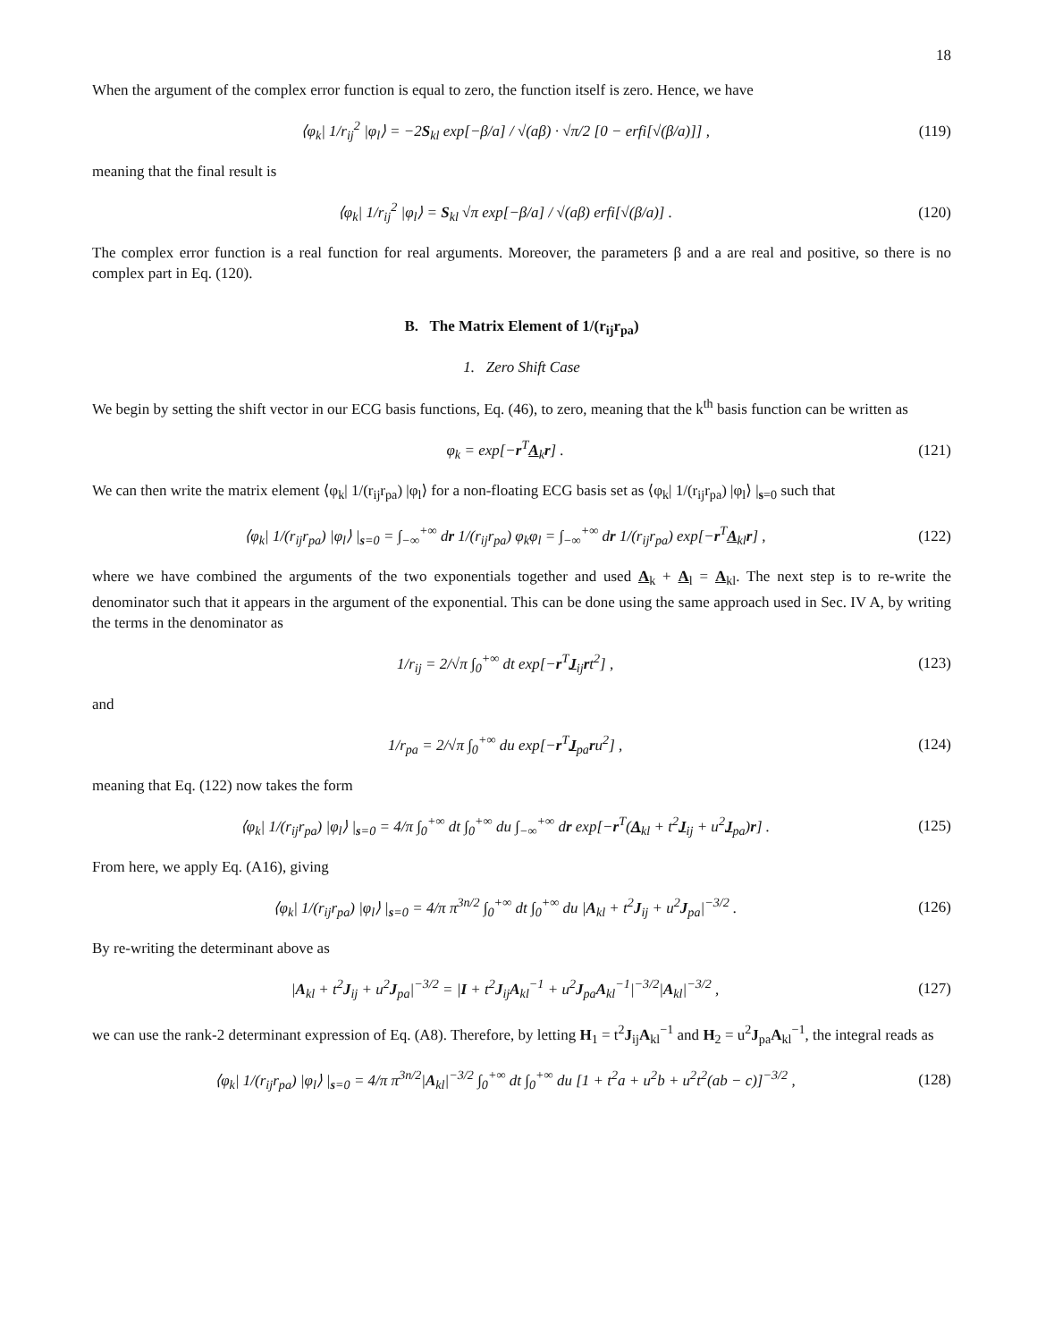18
When the argument of the complex error function is equal to zero, the function itself is zero. Hence, we have
⟨φ<sub>k</sub>| 1/r<sub>ij</sub><sup>2</sup> |φ<sub>l</sub>⟩ = −2S<sub>kl</sub> exp[−β/a] / √(aβ) · √π/2 [0 − erfi[√(β/a)]] , (119)
meaning that the final result is
⟨φ<sub>k</sub>| 1/r<sub>ij</sub><sup>2</sup> |φ<sub>l</sub>⟩ = S<sub>kl</sub> √π exp[−β/a] / √(aβ) erfi[√(β/a)] . (120)
The complex error function is a real function for real arguments. Moreover, the parameters β and a are real and positive, so there is no complex part in Eq. (120).
B. The Matrix Element of 1/(r<sub>ij</sub>r<sub>pa</sub>)
1. Zero Shift Case
We begin by setting the shift vector in our ECG basis functions, Eq. (46), to zero, meaning that the k<sup>th</sup> basis function can be written as
φ<sub>k</sub> = exp[−r<sup>T</sup>A<sub>k</sub>r] . (121)
We can then write the matrix element ⟨φ<sub>k</sub>| 1/(r<sub>ij</sub>r<sub>pa</sub>) |φ<sub>l</sub>⟩ for a non-floating ECG basis set as ⟨φ<sub>k</sub>| 1/(r<sub>ij</sub>r<sub>pa</sub>) |φ<sub>l</sub>⟩ |<sub>s=0</sub> such that
⟨φ<sub>k</sub>| 1/(r<sub>ij</sub>r<sub>pa</sub>) |φ<sub>l</sub>⟩ |<sub>s=0</sub> = ∫<sub>−∞</sub><sup>+∞</sup> dr 1/(r<sub>ij</sub>r<sub>pa</sub>) φ<sub>k</sub>φ<sub>l</sub> = ∫<sub>−∞</sub><sup>+∞</sup> dr 1/(r<sub>ij</sub>r<sub>pa</sub>) exp[−r<sup>T</sup>A<sub>kl</sub>r] , (122)
where we have combined the arguments of the two exponentials together and used A<sub>k</sub> + A<sub>l</sub> = A<sub>kl</sub>. The next step is to re-write the denominator such that it appears in the argument of the exponential. This can be done using the same approach used in Sec. IV A, by writing the terms in the denominator as
1/r<sub>ij</sub> = 2/√π ∫<sub>0</sub><sup>+∞</sup> dt exp[−r<sup>T</sup>J<sub>ij</sub>rt<sup>2</sup>] , (123)
and
1/r<sub>pa</sub> = 2/√π ∫<sub>0</sub><sup>+∞</sup> du exp[−r<sup>T</sup>J<sub>pa</sub>ru<sup>2</sup>] , (124)
meaning that Eq. (122) now takes the form
⟨φ<sub>k</sub>| 1/(r<sub>ij</sub>r<sub>pa</sub>) |φ<sub>l</sub>⟩ |<sub>s=0</sub> = 4/π ∫<sub>0</sub><sup>+∞</sup> dt ∫<sub>0</sub><sup>+∞</sup> du ∫<sub>−∞</sub><sup>+∞</sup> dr exp[−r<sup>T</sup>(A<sub>kl</sub> + t<sup>2</sup>J<sub>ij</sub> + u<sup>2</sup>J<sub>pa</sub>)r] . (125)
From here, we apply Eq. (A16), giving
⟨φ<sub>k</sub>| 1/(r<sub>ij</sub>r<sub>pa</sub>) |φ<sub>l</sub>⟩ |<sub>s=0</sub> = 4/π π<sup>3n/2</sup> ∫<sub>0</sub><sup>+∞</sup> dt ∫<sub>0</sub><sup>+∞</sup> du |A<sub>kl</sub> + t<sup>2</sup>J<sub>ij</sub> + u<sup>2</sup>J<sub>pa</sub>|<sup>−3/2</sup> . (126)
By re-writing the determinant above as
|A<sub>kl</sub> + t<sup>2</sup>J<sub>ij</sub> + u<sup>2</sup>J<sub>pa</sub>|<sup>−3/2</sup> = |I + t<sup>2</sup>J<sub>ij</sub>A<sub>kl</sub><sup>−1</sup> + u<sup>2</sup>J<sub>pa</sub>A<sub>kl</sub><sup>−1</sup>|<sup>−3/2</sup>|A<sub>kl</sub>|<sup>−3/2</sup> , (127)
we can use the rank-2 determinant expression of Eq. (A8). Therefore, by letting H<sub>1</sub> = t<sup>2</sup>J<sub>ij</sub>A<sub>kl</sub><sup>−1</sup> and H<sub>2</sub> = u<sup>2</sup>J<sub>pa</sub>A<sub>kl</sub><sup>−1</sup>, the integral reads as
⟨φ<sub>k</sub>| 1/(r<sub>ij</sub>r<sub>pa</sub>) |φ<sub>l</sub>⟩ |<sub>s=0</sub> = 4/π π<sup>3n/2</sup>|A<sub>kl</sub>|<sup>−3/2</sup> ∫<sub>0</sub><sup>+∞</sup> dt ∫<sub>0</sub><sup>+∞</sup> du [1 + t<sup>2</sup>a + u<sup>2</sup>b + u<sup>2</sup>t<sup>2</sup>(ab − c)]<sup>−3/2</sup> , (128)